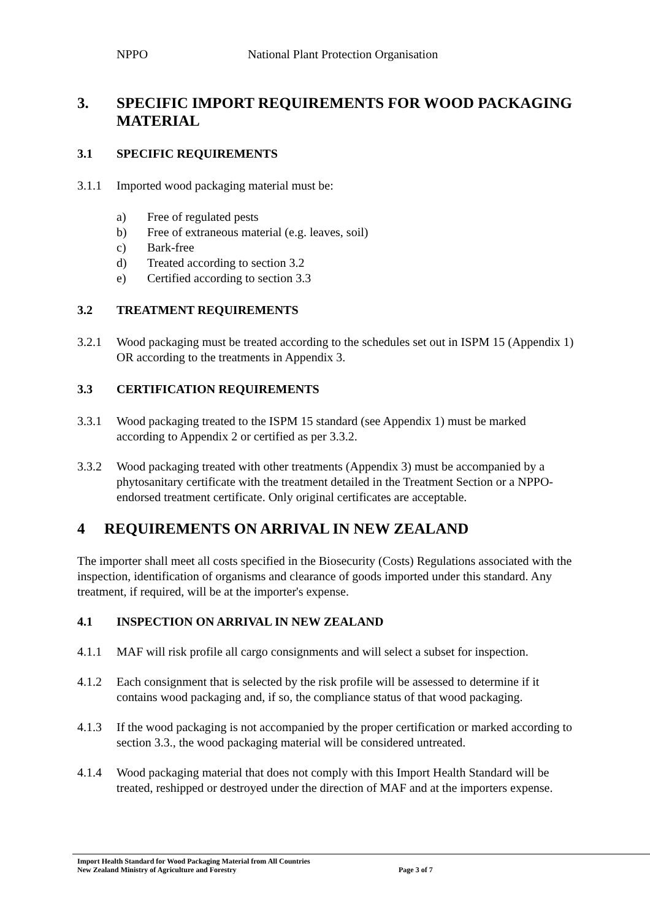NPPO National Plant Protection Organisation
3. SPECIFIC IMPORT REQUIREMENTS FOR WOOD PACKAGING MATERIAL
3.1 SPECIFIC REQUIREMENTS
3.1.1 Imported wood packaging material must be:
a) Free of regulated pests
b) Free of extraneous material (e.g. leaves, soil)
c) Bark-free
d) Treated according to section 3.2
e) Certified according to section 3.3
3.2 TREATMENT REQUIREMENTS
3.2.1 Wood packaging must be treated according to the schedules set out in ISPM 15 (Appendix 1) OR according to the treatments in Appendix 3.
3.3 CERTIFICATION REQUIREMENTS
3.3.1 Wood packaging treated to the ISPM 15 standard (see Appendix 1) must be marked according to Appendix 2 or certified as per 3.3.2.
3.3.2 Wood packaging treated with other treatments (Appendix 3) must be accompanied by a phytosanitary certificate with the treatment detailed in the Treatment Section or a NPPO-endorsed treatment certificate. Only original certificates are acceptable.
4 REQUIREMENTS ON ARRIVAL IN NEW ZEALAND
The importer shall meet all costs specified in the Biosecurity (Costs) Regulations associated with the inspection, identification of organisms and clearance of goods imported under this standard. Any treatment, if required, will be at the importer's expense.
4.1 INSPECTION ON ARRIVAL IN NEW ZEALAND
4.1.1 MAF will risk profile all cargo consignments and will select a subset for inspection.
4.1.2 Each consignment that is selected by the risk profile will be assessed to determine if it contains wood packaging and, if so, the compliance status of that wood packaging.
4.1.3 If the wood packaging is not accompanied by the proper certification or marked according to section 3.3., the wood packaging material will be considered untreated.
4.1.4 Wood packaging material that does not comply with this Import Health Standard will be treated, reshipped or destroyed under the direction of MAF and at the importers expense.
Import Health Standard for Wood Packaging Material from All Countries
New Zealand Ministry of Agriculture and Forestry Page 3 of 7